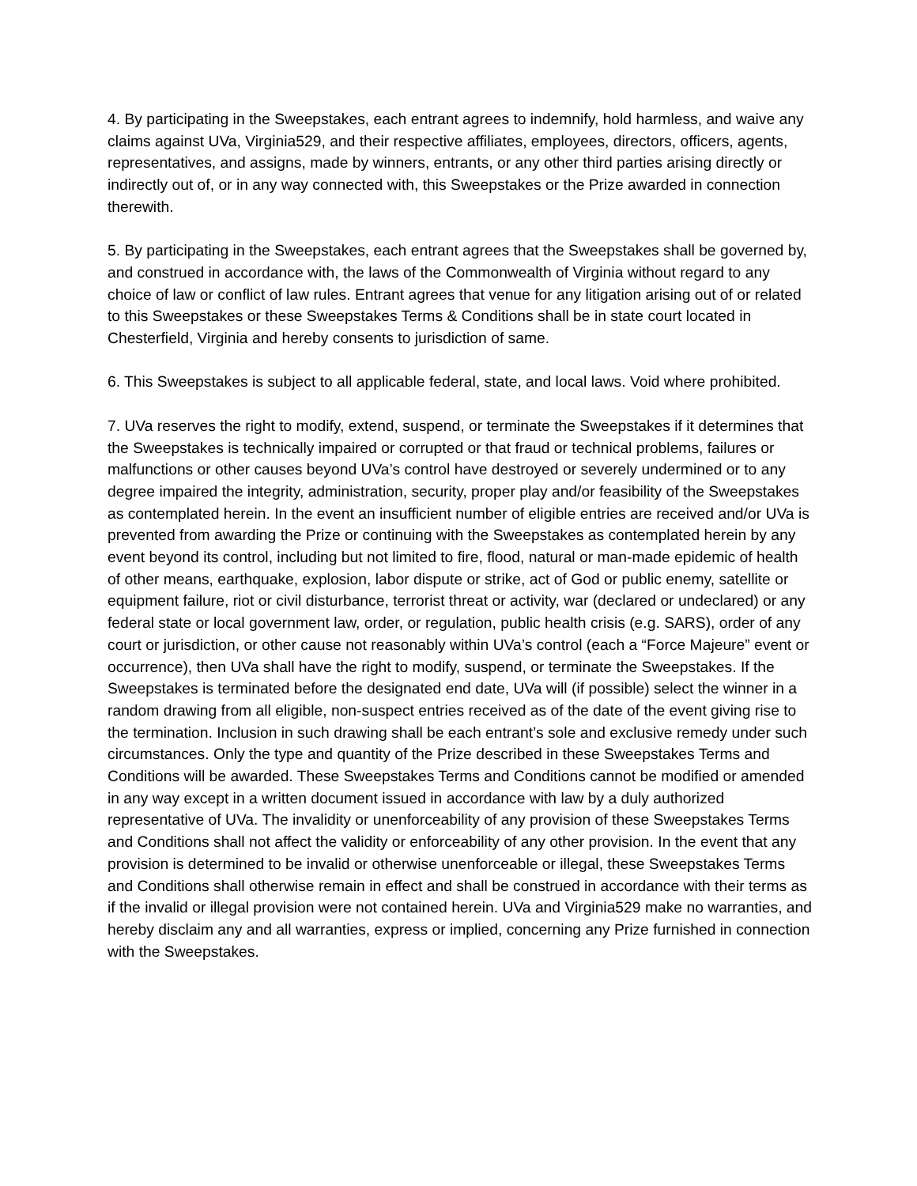4. By participating in the Sweepstakes, each entrant agrees to indemnify, hold harmless, and waive any claims against UVa, Virginia529, and their respective affiliates, employees, directors, officers, agents, representatives, and assigns, made by winners, entrants, or any other third parties arising directly or indirectly out of, or in any way connected with, this Sweepstakes or the Prize awarded in connection therewith.
5. By participating in the Sweepstakes, each entrant agrees that the Sweepstakes shall be governed by, and construed in accordance with, the laws of the Commonwealth of Virginia without regard to any choice of law or conflict of law rules. Entrant agrees that venue for any litigation arising out of or related to this Sweepstakes or these Sweepstakes Terms & Conditions shall be in state court located in Chesterfield, Virginia and hereby consents to jurisdiction of same.
6. This Sweepstakes is subject to all applicable federal, state, and local laws. Void where prohibited.
7. UVa reserves the right to modify, extend, suspend, or terminate the Sweepstakes if it determines that the Sweepstakes is technically impaired or corrupted or that fraud or technical problems, failures or malfunctions or other causes beyond UVa’s control have destroyed or severely undermined or to any degree impaired the integrity, administration, security, proper play and/or feasibility of the Sweepstakes as contemplated herein. In the event an insufficient number of eligible entries are received and/or UVa is prevented from awarding the Prize or continuing with the Sweepstakes as contemplated herein by any event beyond its control, including but not limited to fire, flood, natural or man-made epidemic of health of other means, earthquake, explosion, labor dispute or strike, act of God or public enemy, satellite or equipment failure, riot or civil disturbance, terrorist threat or activity, war (declared or undeclared) or any federal state or local government law, order, or regulation, public health crisis (e.g. SARS), order of any court or jurisdiction, or other cause not reasonably within UVa’s control (each a “Force Majeure” event or occurrence), then UVa shall have the right to modify, suspend, or terminate the Sweepstakes. If the Sweepstakes is terminated before the designated end date, UVa will (if possible) select the winner in a random drawing from all eligible, non-suspect entries received as of the date of the event giving rise to the termination. Inclusion in such drawing shall be each entrant’s sole and exclusive remedy under such circumstances. Only the type and quantity of the Prize described in these Sweepstakes Terms and Conditions will be awarded. These Sweepstakes Terms and Conditions cannot be modified or amended in any way except in a written document issued in accordance with law by a duly authorized representative of UVa. The invalidity or unenforceability of any provision of these Sweepstakes Terms and Conditions shall not affect the validity or enforceability of any other provision. In the event that any provision is determined to be invalid or otherwise unenforceable or illegal, these Sweepstakes Terms and Conditions shall otherwise remain in effect and shall be construed in accordance with their terms as if the invalid or illegal provision were not contained herein. UVa and Virginia529 make no warranties, and hereby disclaim any and all warranties, express or implied, concerning any Prize furnished in connection with the Sweepstakes.